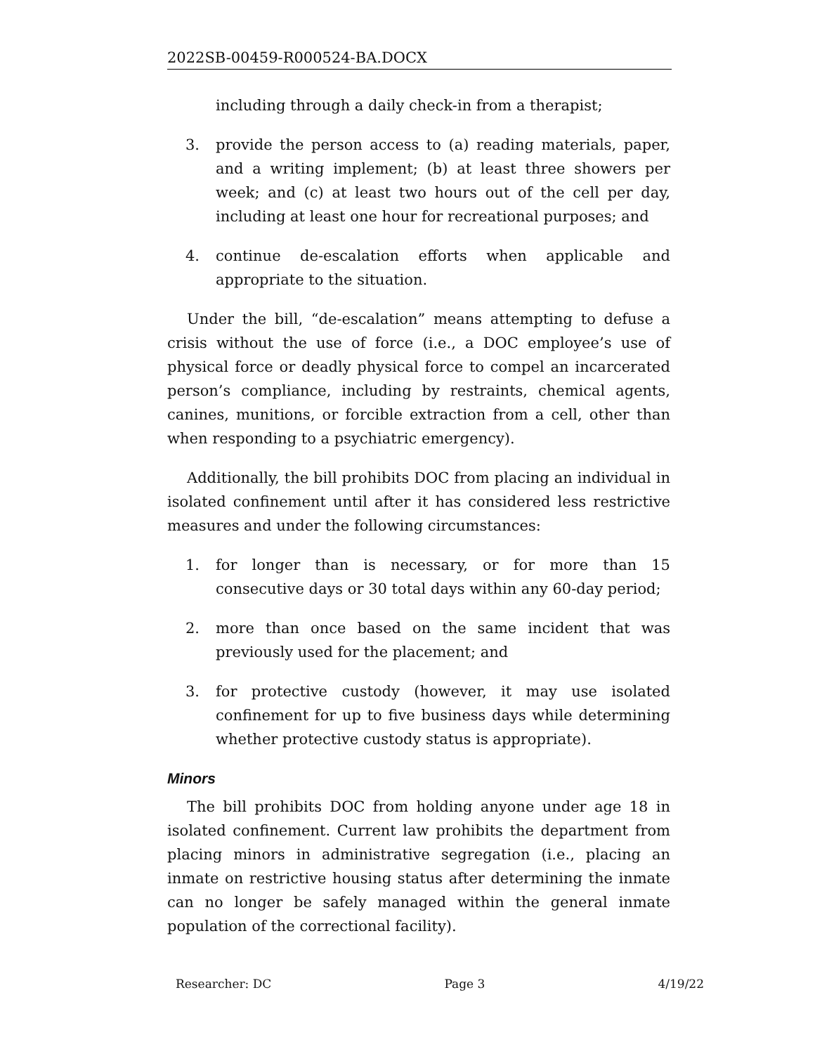2022SB-00459-R000524-BA.DOCX
including through a daily check-in from a therapist;
3. provide the person access to (a) reading materials, paper, and a writing implement; (b) at least three showers per week; and (c) at least two hours out of the cell per day, including at least one hour for recreational purposes; and
4. continue de-escalation efforts when applicable and appropriate to the situation.
Under the bill, “de-escalation” means attempting to defuse a crisis without the use of force (i.e., a DOC employee’s use of physical force or deadly physical force to compel an incarcerated person’s compliance, including by restraints, chemical agents, canines, munitions, or forcible extraction from a cell, other than when responding to a psychiatric emergency).
Additionally, the bill prohibits DOC from placing an individual in isolated confinement until after it has considered less restrictive measures and under the following circumstances:
1. for longer than is necessary, or for more than 15 consecutive days or 30 total days within any 60-day period;
2. more than once based on the same incident that was previously used for the placement; and
3. for protective custody (however, it may use isolated confinement for up to five business days while determining whether protective custody status is appropriate).
Minors
The bill prohibits DOC from holding anyone under age 18 in isolated confinement. Current law prohibits the department from placing minors in administrative segregation (i.e., placing an inmate on restrictive housing status after determining the inmate can no longer be safely managed within the general inmate population of the correctional facility).
Researcher: DC Page 3 4/19/22